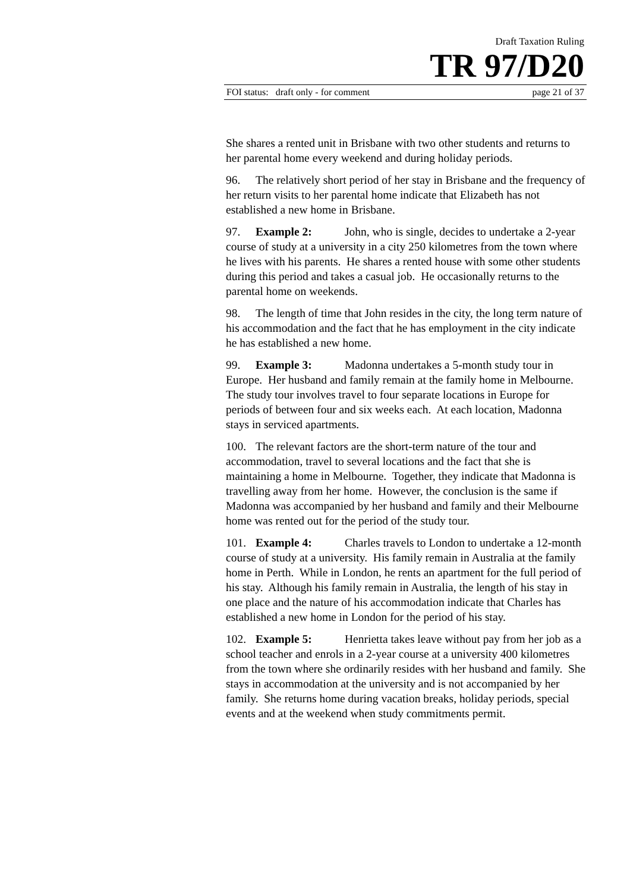Draft Taxation Ruling
TR 97/D20
FOI status: draft only - for comment page 21 of 37
She shares a rented unit in Brisbane with two other students and returns to her parental home every weekend and during holiday periods.
96. The relatively short period of her stay in Brisbane and the frequency of her return visits to her parental home indicate that Elizabeth has not established a new home in Brisbane.
97. Example 2: John, who is single, decides to undertake a 2-year course of study at a university in a city 250 kilometres from the town where he lives with his parents. He shares a rented house with some other students during this period and takes a casual job. He occasionally returns to the parental home on weekends.
98. The length of time that John resides in the city, the long term nature of his accommodation and the fact that he has employment in the city indicate he has established a new home.
99. Example 3: Madonna undertakes a 5-month study tour in Europe. Her husband and family remain at the family home in Melbourne. The study tour involves travel to four separate locations in Europe for periods of between four and six weeks each. At each location, Madonna stays in serviced apartments.
100. The relevant factors are the short-term nature of the tour and accommodation, travel to several locations and the fact that she is maintaining a home in Melbourne. Together, they indicate that Madonna is travelling away from her home. However, the conclusion is the same if Madonna was accompanied by her husband and family and their Melbourne home was rented out for the period of the study tour.
101. Example 4: Charles travels to London to undertake a 12-month course of study at a university. His family remain in Australia at the family home in Perth. While in London, he rents an apartment for the full period of his stay. Although his family remain in Australia, the length of his stay in one place and the nature of his accommodation indicate that Charles has established a new home in London for the period of his stay.
102. Example 5: Henrietta takes leave without pay from her job as a school teacher and enrols in a 2-year course at a university 400 kilometres from the town where she ordinarily resides with her husband and family. She stays in accommodation at the university and is not accompanied by her family. She returns home during vacation breaks, holiday periods, special events and at the weekend when study commitments permit.